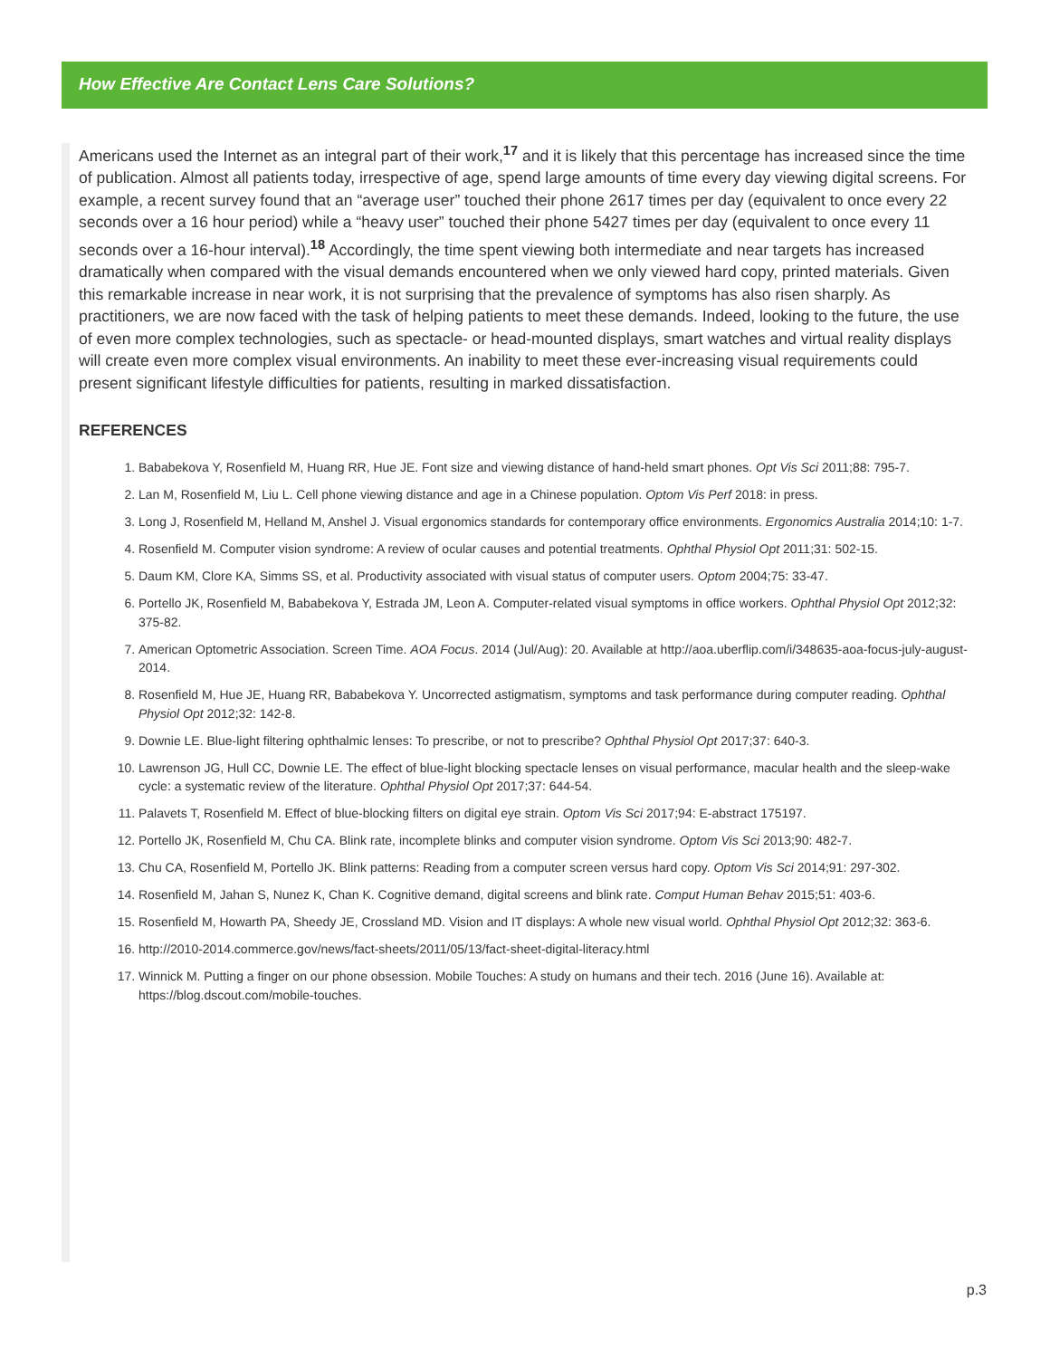How Effective Are Contact Lens Care Solutions?
Americans used the Internet as an integral part of their work,<sup>17</sup> and it is likely that this percentage has increased since the time of publication. Almost all patients today, irrespective of age, spend large amounts of time every day viewing digital screens. For example, a recent survey found that an “average user” touched their phone 2617 times per day (equivalent to once every 22 seconds over a 16 hour period) while a “heavy user” touched their phone 5427 times per day (equivalent to once every 11 seconds over a 16-hour interval).<sup>18</sup> Accordingly, the time spent viewing both intermediate and near targets has increased dramatically when compared with the visual demands encountered when we only viewed hard copy, printed materials. Given this remarkable increase in near work, it is not surprising that the prevalence of symptoms has also risen sharply. As practitioners, we are now faced with the task of helping patients to meet these demands. Indeed, looking to the future, the use of even more complex technologies, such as spectacle- or head-mounted displays, smart watches and virtual reality displays will create even more complex visual environments. An inability to meet these ever-increasing visual requirements could present significant lifestyle difficulties for patients, resulting in marked dissatisfaction.
REFERENCES
1. Bababekova Y, Rosenfield M, Huang RR, Hue JE. Font size and viewing distance of hand-held smart phones. Opt Vis Sci 2011;88: 795-7.
2. Lan M, Rosenfield M, Liu L. Cell phone viewing distance and age in a Chinese population. Optom Vis Perf 2018: in press.
3. Long J, Rosenfield M, Helland M, Anshel J. Visual ergonomics standards for contemporary office environments. Ergonomics Australia 2014;10: 1-7.
4. Rosenfield M. Computer vision syndrome: A review of ocular causes and potential treatments. Ophthal Physiol Opt 2011;31: 502-15.
5. Daum KM, Clore KA, Simms SS, et al. Productivity associated with visual status of computer users. Optom 2004;75: 33-47.
6. Portello JK, Rosenfield M, Bababekova Y, Estrada JM, Leon A. Computer-related visual symptoms in office workers. Ophthal Physiol Opt 2012;32: 375-82.
7. American Optometric Association. Screen Time. AOA Focus. 2014 (Jul/Aug): 20. Available at http://aoa.uberflip.com/i/348635-aoa-focus-july-august-2014.
8. Rosenfield M, Hue JE, Huang RR, Bababekova Y. Uncorrected astigmatism, symptoms and task performance during computer reading. Ophthal Physiol Opt 2012;32: 142-8.
9. Downie LE. Blue-light filtering ophthalmic lenses: To prescribe, or not to prescribe? Ophthal Physiol Opt 2017;37: 640-3.
10. Lawrenson JG, Hull CC, Downie LE. The effect of blue-light blocking spectacle lenses on visual performance, macular health and the sleep-wake cycle: a systematic review of the literature. Ophthal Physiol Opt 2017;37: 644-54.
11. Palavets T, Rosenfield M. Effect of blue-blocking filters on digital eye strain. Optom Vis Sci 2017;94: E-abstract 175197.
12. Portello JK, Rosenfield M, Chu CA. Blink rate, incomplete blinks and computer vision syndrome. Optom Vis Sci 2013;90: 482-7.
13. Chu CA, Rosenfield M, Portello JK. Blink patterns: Reading from a computer screen versus hard copy. Optom Vis Sci 2014;91: 297-302.
14. Rosenfield M, Jahan S, Nunez K, Chan K. Cognitive demand, digital screens and blink rate. Comput Human Behav 2015;51: 403-6.
15. Rosenfield M, Howarth PA, Sheedy JE, Crossland MD. Vision and IT displays: A whole new visual world. Ophthal Physiol Opt 2012;32: 363-6.
16. http://2010-2014.commerce.gov/news/fact-sheets/2011/05/13/fact-sheet-digital-literacy.html
17. Winnick M. Putting a finger on our phone obsession. Mobile Touches: A study on humans and their tech. 2016 (June 16). Available at: https://blog.dscout.com/mobile-touches.
p.3